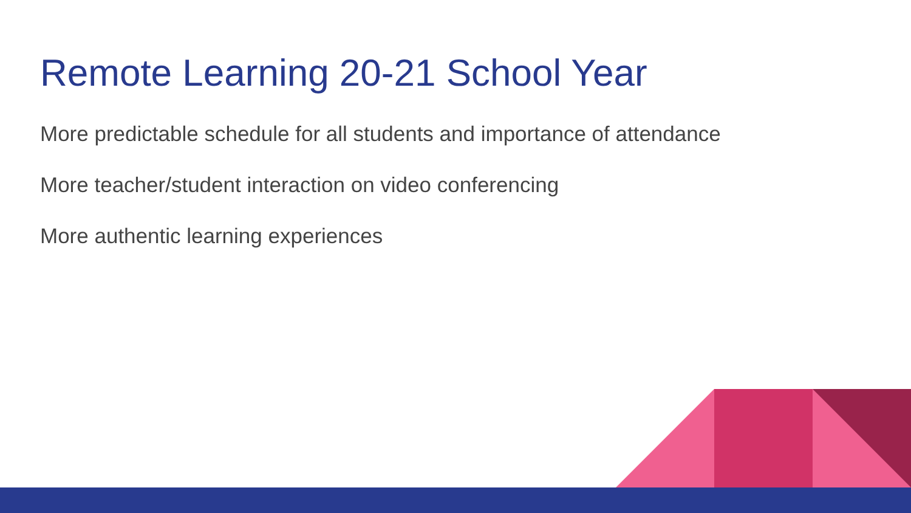Remote Learning 20-21 School Year
More predictable schedule for all students and importance of attendance
More teacher/student interaction on video conferencing
More authentic learning experiences